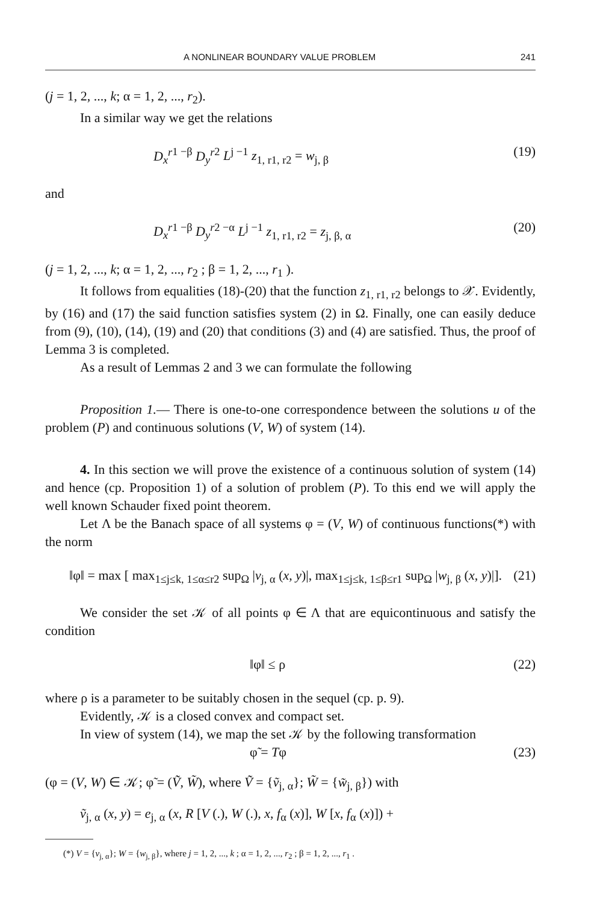A NONLINEAR BOUNDARY VALUE PROBLEM 241
(j = 1, 2, ..., k; α = 1, 2, ..., r<sub>2</sub>).
In a similar way we get the relations
D<sub>x</sub><sup>r</sup><sup>1 −β</sup> D<sub>y</sub><sup>r</sup><sup>2</sup> L<sup>j −1</sup> z<sub>1, r1, r2</sub> = w<sub>j, β</sub> (19)
and
D<sub>x</sub><sup>r</sup><sup>1 −β</sup> D<sub>y</sub><sup>r</sup><sup>2 −α</sup> L<sup>j −1</sup> z<sub>1, r1, r2</sub> = z<sub>j, β, α</sub> (20)
(j = 1, 2, ..., k; α = 1, 2, ..., r<sub>2</sub> ; β = 1, 2, ..., r<sub>1</sub> ).
It follows from equalities (18)-(20) that the function z<sub>1, r1, r2</sub> belongs to 𝒳. Evidently, by (16) and (17) the said function satisfies system (2) in Ω. Finally, one can easily deduce from (9), (10), (14), (19) and (20) that conditions (3) and (4) are satisfied. Thus, the proof of Lemma 3 is completed.
As a result of Lemmas 2 and 3 we can formulate the following
Proposition 1.— There is one-to-one correspondence between the solutions u of the problem (P) and continuous solutions (V, W) of system (14).
4. In this section we will prove the existence of a continuous solution of system (14) and hence (cp. Proposition 1) of a solution of problem (P). To this end we will apply the well known Schauder fixed point theorem.
Let Λ be the Banach space of all systems φ = (V, W) of continuous functions(*) with the norm
‖φ‖ = max [ max<sub>1≤j≤k, 1≤α≤r2</sub> sup<sub>Ω</sub> |v<sub>j, α</sub> (x, y)|, max<sub>1≤j≤k, 1≤β≤r1</sub> sup<sub>Ω</sub> |w<sub>j, β</sub> (x, y)|]. (21)
We consider the set 𝒦 of all points φ ∈ Λ that are equicontinuous and satisfy the condition
‖φ‖ ≤ ρ (22)
where ρ is a parameter to be suitably chosen in the sequel (cp. p. 9).
Evidently, 𝒦 is a closed convex and compact set.
In view of system (14), we map the set 𝒦 by the following transformation
φ̃ = Tφ (23)
(φ = (V, W) ∈ 𝒦; φ̃ = (Ṽ, W̃), where Ṽ = {ṽ<sub>j, α</sub>}; W̃ = {w̃<sub>j, β</sub>}) with
ṽ<sub>j, α</sub> (x, y) = e<sub>j, α</sub> (x, R [V (.), W (.), x, f<sub>α</sub> (x)], W [x, f<sub>α</sub> (x)]) +
(*) V = {v<sub>j, α</sub>}; W = {w<sub>j, β</sub>}, where j = 1, 2, ..., k ; α = 1, 2, ..., r<sub>2</sub> ; β = 1, 2, ..., r<sub>1</sub> .